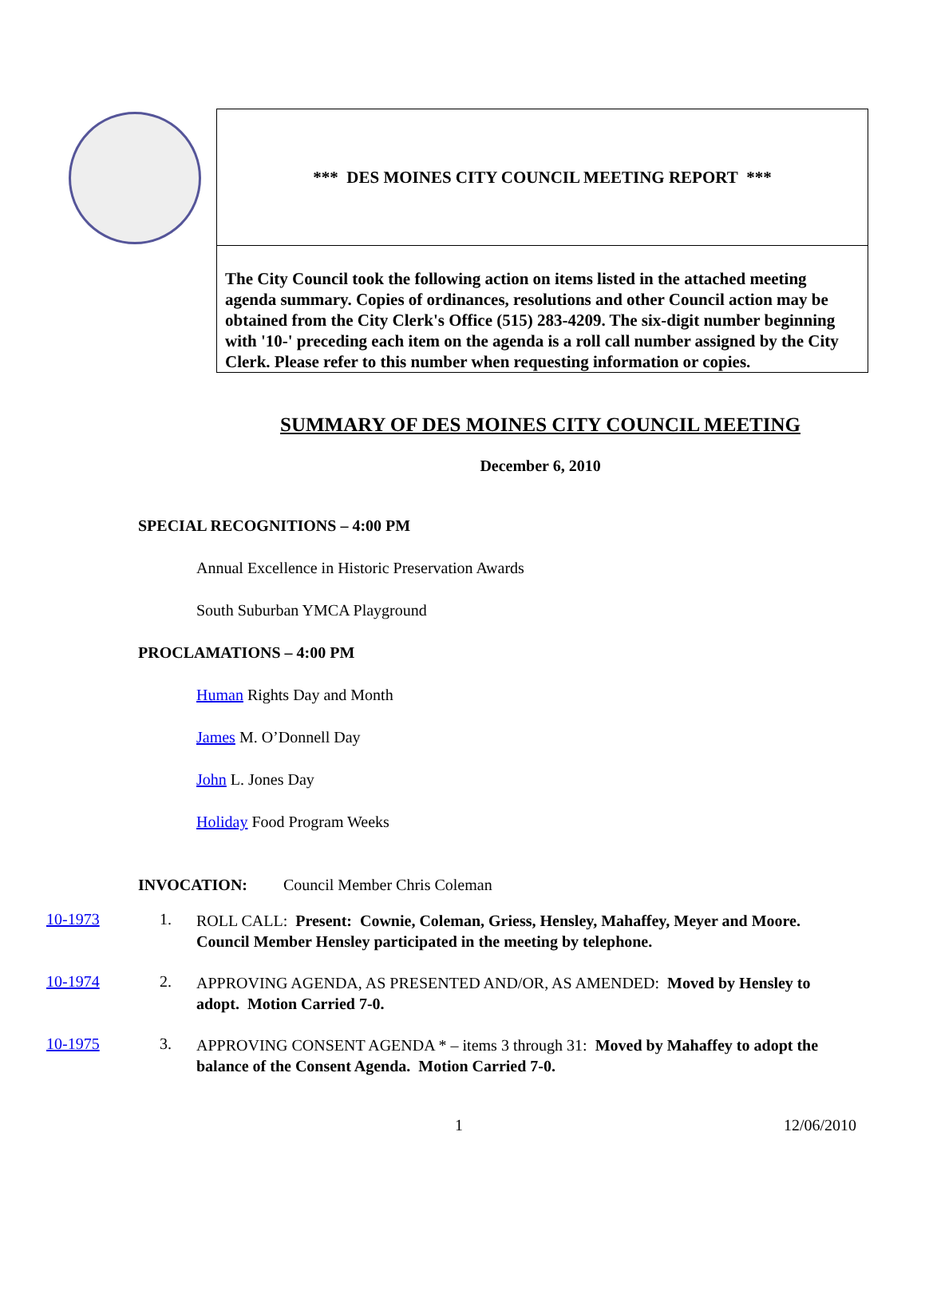*** DES MOINES CITY COUNCIL MEETING REPORT ***
The City Council took the following action on items listed in the attached meeting agenda summary. Copies of ordinances, resolutions and other Council action may be obtained from the City Clerk's Office (515) 283-4209. The six-digit number beginning with '10-' preceding each item on the agenda is a roll call number assigned by the City Clerk. Please refer to this number when requesting information or copies.
SUMMARY OF DES MOINES CITY COUNCIL MEETING
December 6, 2010
SPECIAL RECOGNITIONS – 4:00 PM
Annual Excellence in Historic Preservation Awards
South Suburban YMCA Playground
PROCLAMATIONS – 4:00 PM
Human Rights Day and Month
James M. O’Donnell Day
John L. Jones Day
Holiday Food Program Weeks
INVOCATION: Council Member Chris Coleman
10-1973 1.
ROLL CALL: Present: Cownie, Coleman, Griess, Hensley, Mahaffey, Meyer and Moore. Council Member Hensley participated in the meeting by telephone.
10-1974 2.
APPROVING AGENDA, AS PRESENTED AND/OR, AS AMENDED: Moved by Hensley to adopt. Motion Carried 7-0.
10-1975 3.
APPROVING CONSENT AGENDA * – items 3 through 31: Moved by Mahaffey to adopt the balance of the Consent Agenda. Motion Carried 7-0.
1 12/06/2010